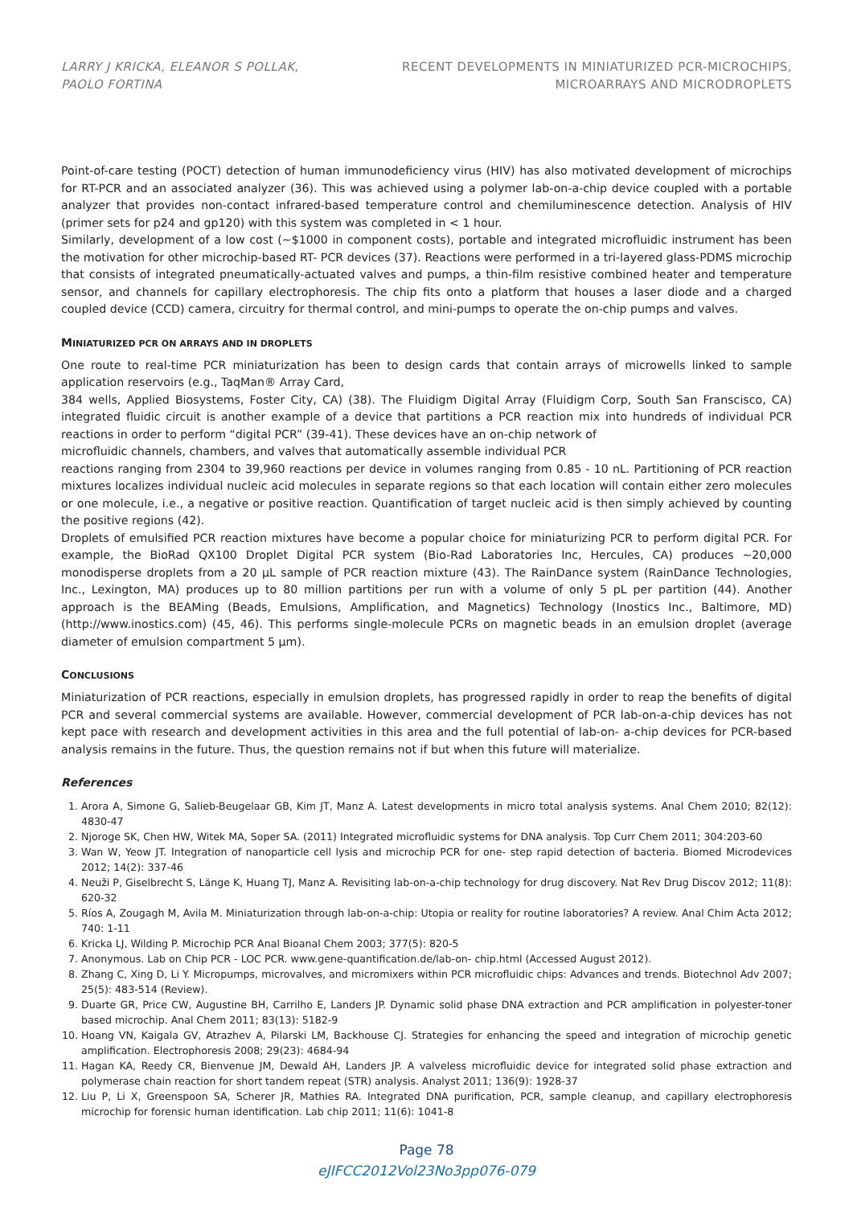LARRY J KRICKA, ELEANOR S POLLAK,
PAOLO FORTINA
RECENT DEVELOPMENTS IN MINIATURIZED PCR-MICROCHIPS,
MICROARRAYS AND MICRODROPLETS
Point-of-care testing (POCT) detection of human immunodeficiency virus (HIV) has also motivated development of microchips for RT-PCR and an associated analyzer (36). This was achieved using a polymer lab-on-a-chip device coupled with a portable analyzer that provides non-contact infrared-based temperature control and chemiluminescence detection. Analysis of HIV (primer sets for p24 and gp120) with this system was completed in < 1 hour.
Similarly, development of a low cost (~$1000 in component costs), portable and integrated microfluidic instrument has been the motivation for other microchip-based RT- PCR devices (37). Reactions were performed in a tri-layered glass-PDMS microchip that consists of integrated pneumatically-actuated valves and pumps, a thin-film resistive combined heater and temperature sensor, and channels for capillary electrophoresis. The chip fits onto a platform that houses a laser diode and a charged coupled device (CCD) camera, circuitry for thermal control, and mini-pumps to operate the on-chip pumps and valves.
MINIATURIZED PCR ON ARRAYS AND IN DROPLETS
One route to real-time PCR miniaturization has been to design cards that contain arrays of microwells linked to sample application reservoirs (e.g., TaqMan® Array Card,
384 wells, Applied Biosystems, Foster City, CA) (38). The Fluidigm Digital Array (Fluidigm Corp, South San Franscisco, CA) integrated fluidic circuit is another example of a device that partitions a PCR reaction mix into hundreds of individual PCR reactions in order to perform “digital PCR” (39-41). These devices have an on-chip network of
microfluidic channels, chambers, and valves that automatically assemble individual PCR
reactions ranging from 2304 to 39,960 reactions per device in volumes ranging from 0.85 - 10 nL. Partitioning of PCR reaction mixtures localizes individual nucleic acid molecules in separate regions so that each location will contain either zero molecules or one molecule, i.e., a negative or positive reaction. Quantification of target nucleic acid is then simply achieved by counting the positive regions (42).
Droplets of emulsified PCR reaction mixtures have become a popular choice for miniaturizing PCR to perform digital PCR. For example, the BioRad QX100 Droplet Digital PCR system (Bio-Rad Laboratories Inc, Hercules, CA) produces ~20,000 monodisperse droplets from a 20 µL sample of PCR reaction mixture (43). The RainDance system (RainDance Technologies, Inc., Lexington, MA) produces up to 80 million partitions per run with a volume of only 5 pL per partition (44). Another approach is the BEAMing (Beads, Emulsions, Amplification, and Magnetics) Technology (Inostics Inc., Baltimore, MD) (http://www.inostics.com) (45, 46). This performs single-molecule PCRs on magnetic beads in an emulsion droplet (average diameter of emulsion compartment 5 µm).
CONCLUSIONS
Miniaturization of PCR reactions, especially in emulsion droplets, has progressed rapidly in order to reap the benefits of digital PCR and several commercial systems are available. However, commercial development of PCR lab-on-a-chip devices has not kept pace with research and development activities in this area and the full potential of lab-on- a-chip devices for PCR-based analysis remains in the future. Thus, the question remains not if but when this future will materialize.
References
1. Arora A, Simone G, Salieb-Beugelaar GB, Kim JT, Manz A. Latest developments in micro total analysis systems. Anal Chem 2010; 82(12): 4830-47
2. Njoroge SK, Chen HW, Witek MA, Soper SA. (2011) Integrated microfluidic systems for DNA analysis. Top Curr Chem 2011; 304:203-60
3. Wan W, Yeow JT. Integration of nanoparticle cell lysis and microchip PCR for one- step rapid detection of bacteria. Biomed Microdevices 2012; 14(2): 337-46
4. Neuži P, Giselbrecht S, Länge K, Huang TJ, Manz A. Revisiting lab-on-a-chip technology for drug discovery. Nat Rev Drug Discov 2012; 11(8): 620-32
5. Ríos A, Zougagh M, Avila M. Miniaturization through lab-on-a-chip: Utopia or reality for routine laboratories? A review. Anal Chim Acta 2012; 740: 1-11
6. Kricka LJ, Wilding P. Microchip PCR Anal Bioanal Chem 2003; 377(5): 820-5
7. Anonymous. Lab on Chip PCR - LOC PCR. www.gene-quantification.de/lab-on- chip.html (Accessed August 2012).
8. Zhang C, Xing D, Li Y. Micropumps, microvalves, and micromixers within PCR microfluidic chips: Advances and trends. Biotechnol Adv 2007; 25(5): 483-514 (Review).
9. Duarte GR, Price CW, Augustine BH, Carrilho E, Landers JP. Dynamic solid phase DNA extraction and PCR amplification in polyester-toner based microchip. Anal Chem 2011; 83(13): 5182-9
10. Hoang VN, Kaigala GV, Atrazhev A, Pilarski LM, Backhouse CJ. Strategies for enhancing the speed and integration of microchip genetic amplification. Electrophoresis 2008; 29(23): 4684-94
11. Hagan KA, Reedy CR, Bienvenue JM, Dewald AH, Landers JP. A valveless microfluidic device for integrated solid phase extraction and polymerase chain reaction for short tandem repeat (STR) analysis. Analyst 2011; 136(9): 1928-37
12. Liu P, Li X, Greenspoon SA, Scherer JR, Mathies RA. Integrated DNA purification, PCR, sample cleanup, and capillary electrophoresis microchip for forensic human identification. Lab chip 2011; 11(6): 1041-8
Page 78
eJIFCC2012Vol23No3pp076-079